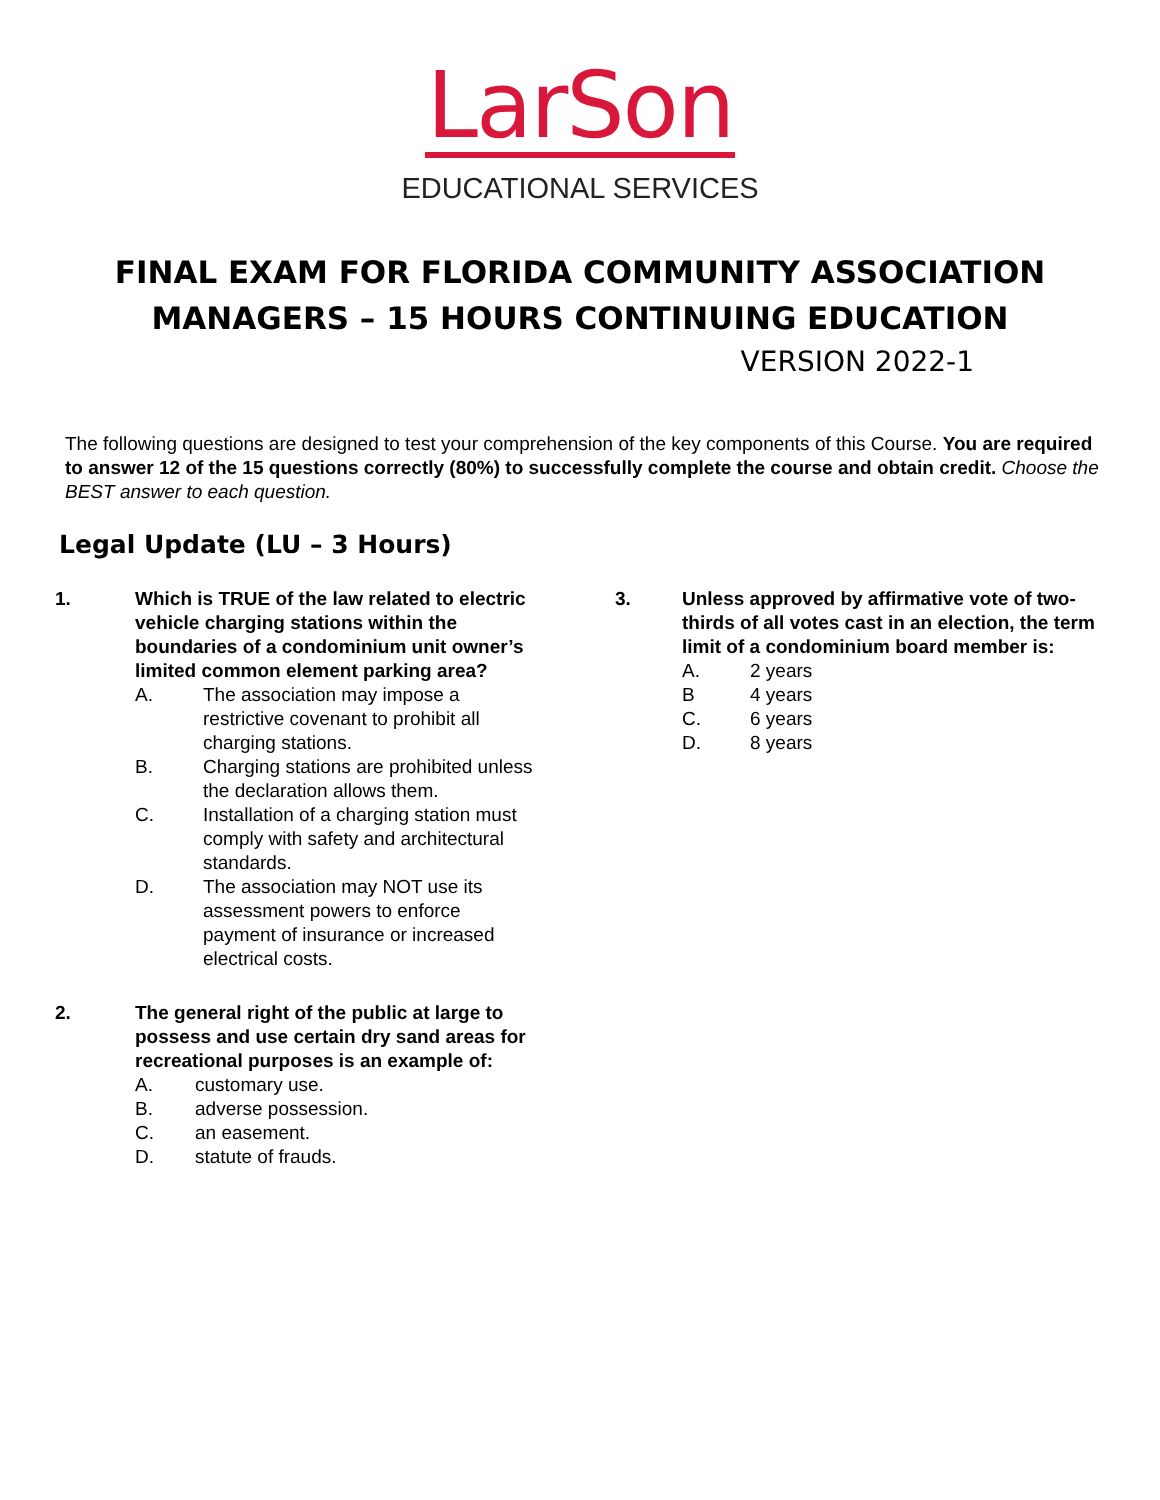LarSon
EDUCATIONAL SERVICES
FINAL EXAM FOR FLORIDA COMMUNITY ASSOCIATION
MANAGERS – 15 HOURS CONTINUING EDUCATION
VERSION 2022-1
The following questions are designed to test your comprehension of the key components of this Course. You are required to answer 12 of the 15 questions correctly (80%) to successfully complete the course and obtain credit. Choose the BEST answer to each question.
Legal Update (LU – 3 Hours)
1. Which is TRUE of the law related to electric vehicle charging stations within the boundaries of a condominium unit owner’s limited common element parking area?
A. The association may impose a restrictive covenant to prohibit all charging stations.
B. Charging stations are prohibited unless the declaration allows them.
C. Installation of a charging station must comply with safety and architectural standards.
D. The association may NOT use its assessment powers to enforce payment of insurance or increased electrical costs.
2. The general right of the public at large to possess and use certain dry sand areas for recreational purposes is an example of:
A. customary use.
B. adverse possession.
C. an easement.
D. statute of frauds.
3. Unless approved by affirmative vote of two-thirds of all votes cast in an election, the term limit of a condominium board member is:
A. 2 years
B 4 years
C. 6 years
D. 8 years